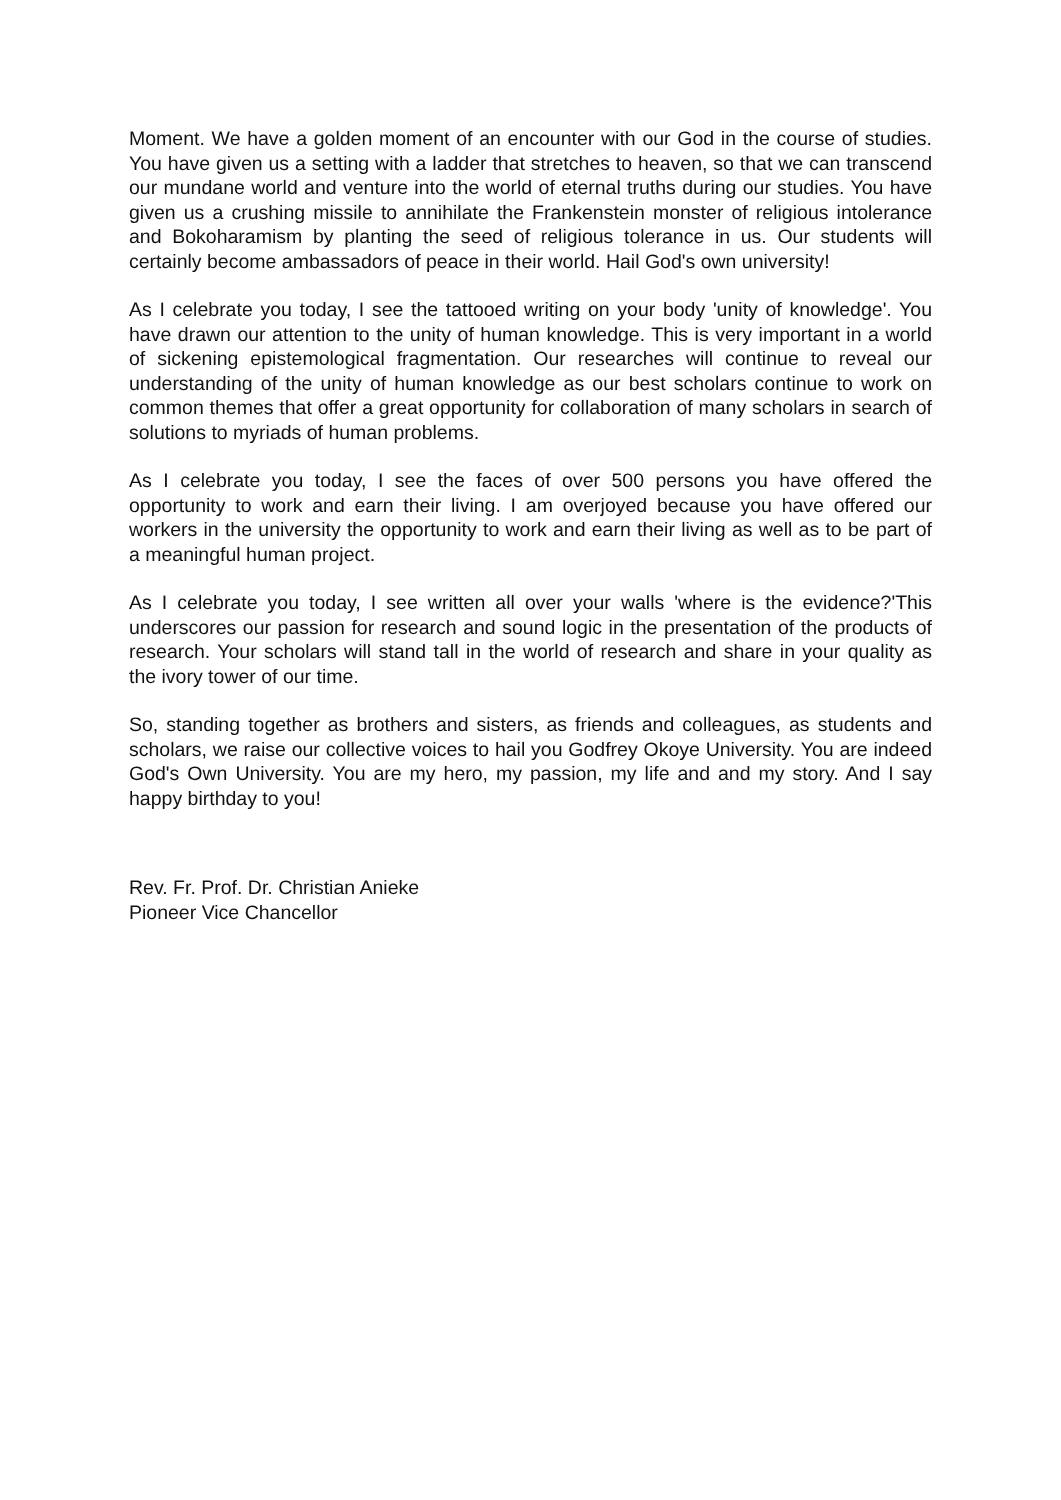Moment. We have a golden moment of an encounter with our God in the course of studies. You have given us a setting with a ladder that stretches to heaven, so that we can transcend our mundane world and venture into the world of eternal truths during our studies. You have given us a crushing missile to annihilate the Frankenstein monster of religious intolerance and Bokoharamism by planting the seed of religious tolerance in us. Our students will certainly become ambassadors of peace in their world. Hail God's own university!
As I celebrate you today, I see the tattooed writing on your body 'unity of knowledge'. You have drawn our attention to the unity of human knowledge. This is very important in a world of sickening epistemological fragmentation. Our researches will continue to reveal our understanding of the unity of human knowledge as our best scholars continue to work on common themes that offer a great opportunity for collaboration of many scholars in search of solutions to myriads of human problems.
As I celebrate you today, I see the faces of over 500 persons you have offered the opportunity to work and earn their living. I am overjoyed because you have offered our workers in the university the opportunity to work and earn their living as well as to be part of a meaningful human project.
As I celebrate you today, I see written all over your walls 'where is the evidence?'This underscores our passion for research and sound logic in the presentation of the products of research. Your scholars will stand tall in the world of research and share in your quality as the ivory tower of our time.
So, standing together as brothers and sisters, as friends and colleagues, as students and scholars, we raise our collective voices to hail you Godfrey Okoye University. You are indeed God's Own University. You are my hero, my passion, my life and and my story. And I say happy birthday to you!
Rev. Fr. Prof. Dr. Christian Anieke
Pioneer Vice Chancellor